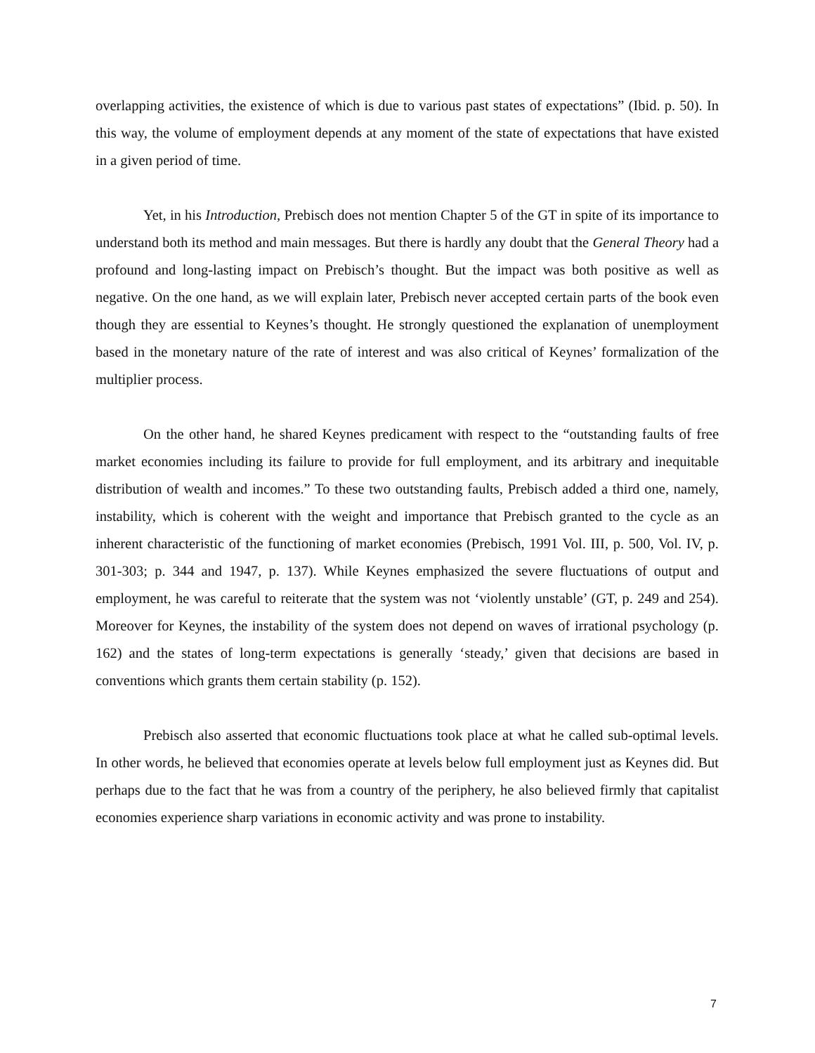overlapping activities, the existence of which is due to various past states of expectations” (Ibid. p. 50). In this way, the volume of employment depends at any moment of the state of expectations that have existed in a given period of time.
Yet, in his Introduction, Prebisch does not mention Chapter 5 of the GT in spite of its importance to understand both its method and main messages. But there is hardly any doubt that the General Theory had a profound and long-lasting impact on Prebisch’s thought. But the impact was both positive as well as negative. On the one hand, as we will explain later, Prebisch never accepted certain parts of the book even though they are essential to Keynes’s thought. He strongly questioned the explanation of unemployment based in the monetary nature of the rate of interest and was also critical of Keynes’ formalization of the multiplier process.
On the other hand, he shared Keynes predicament with respect to the “outstanding faults of free market economies including its failure to provide for full employment, and its arbitrary and inequitable distribution of wealth and incomes.” To these two outstanding faults, Prebisch added a third one, namely, instability, which is coherent with the weight and importance that Prebisch granted to the cycle as an inherent characteristic of the functioning of market economies (Prebisch, 1991 Vol. III, p. 500, Vol. IV, p. 301-303; p. 344 and 1947, p. 137). While Keynes emphasized the severe fluctuations of output and employment, he was careful to reiterate that the system was not ‘violently unstable’ (GT, p. 249 and 254). Moreover for Keynes, the instability of the system does not depend on waves of irrational psychology (p. 162) and the states of long-term expectations is generally ‘steady,’ given that decisions are based in conventions which grants them certain stability (p. 152).
Prebisch also asserted that economic fluctuations took place at what he called sub-optimal levels. In other words, he believed that economies operate at levels below full employment just as Keynes did. But perhaps due to the fact that he was from a country of the periphery, he also believed firmly that capitalist economies experience sharp variations in economic activity and was prone to instability.
7